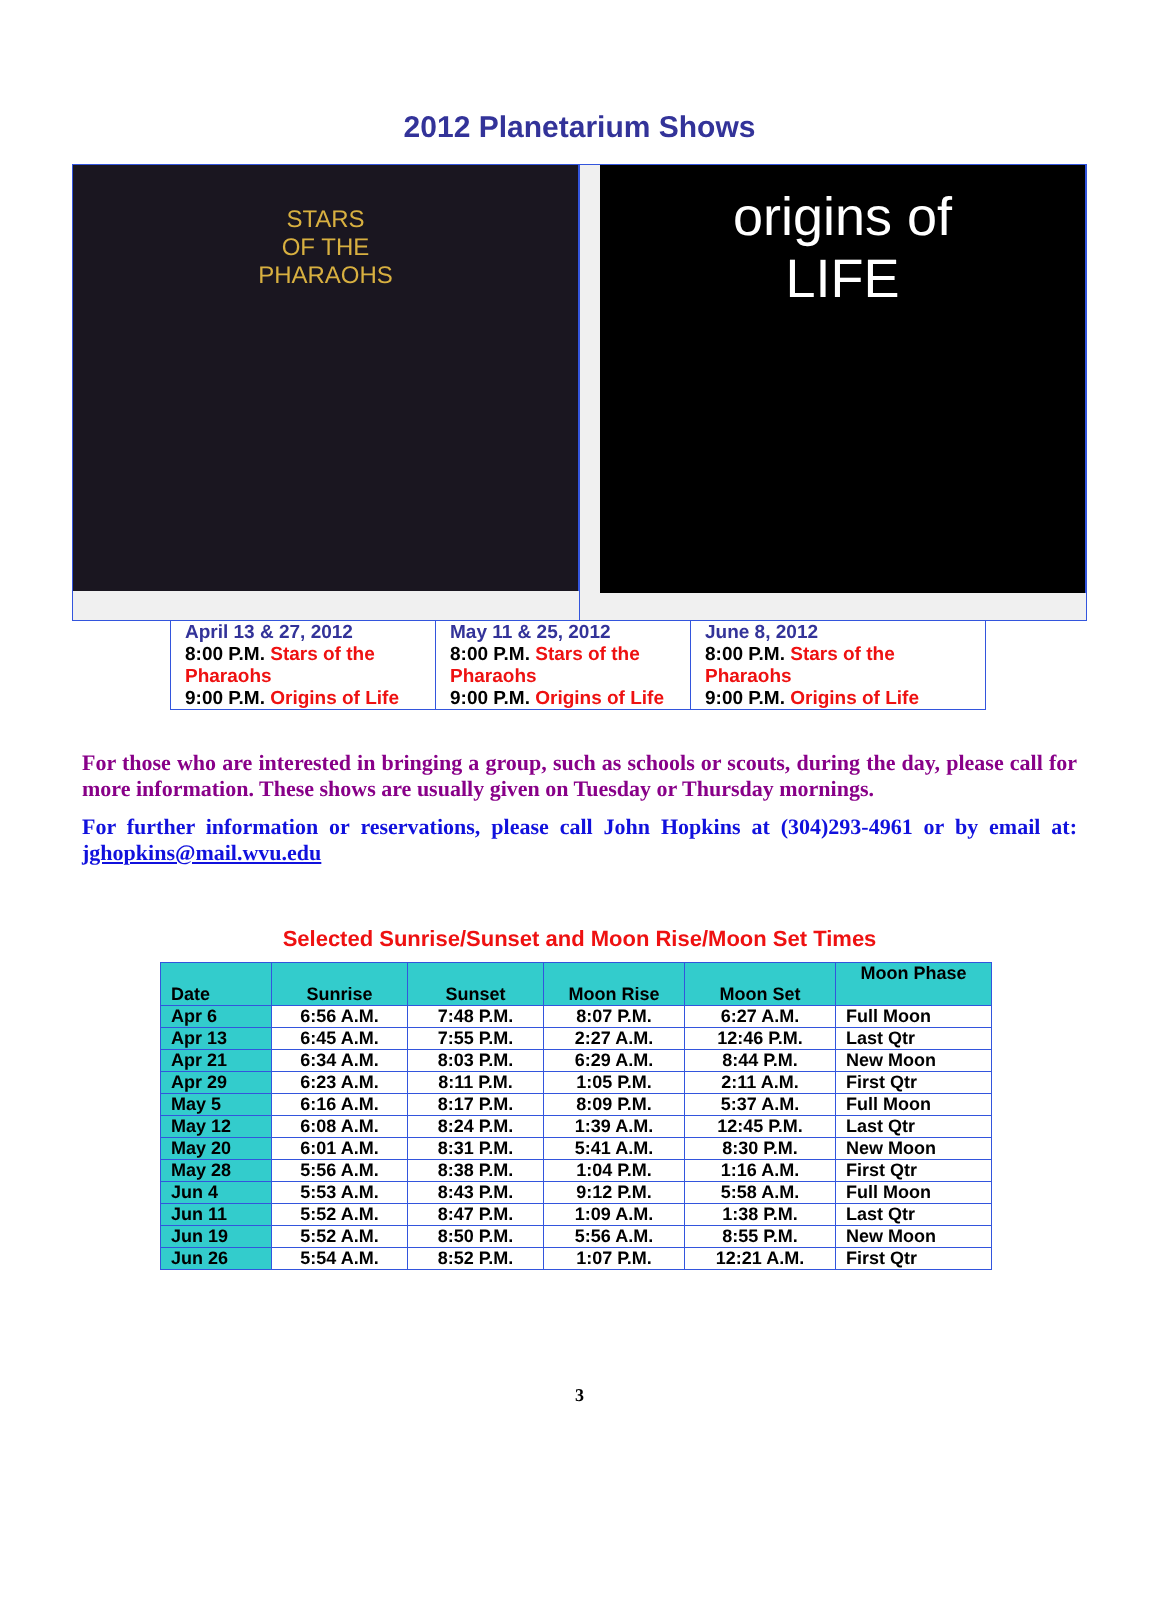2012 Planetarium Shows
STARS
OF THE
PHARAOHS
origins of
LIFE
| April 13 & 27, 2012 8:00 P.M. Stars of the Pharaohs 9:00 P.M. Origins of Life | May 11 & 25, 2012 8:00 P.M. Stars of the Pharaohs 9:00 P.M. Origins of Life | June 8, 2012 8:00 P.M. Stars of the Pharaohs 9:00 P.M. Origins of Life |
For those who are interested in bringing a group, such as schools or scouts, during the day, please call for more information. These shows are usually given on Tuesday or Thursday mornings.
For further information or reservations, please call John Hopkins at (304)293-4961 or by email at: jghopkins@mail.wvu.edu
Selected Sunrise/Sunset and Moon Rise/Moon Set Times
| Date | Sunrise | Sunset | Moon Rise | Moon Set | Moon Phase |
| --- | --- | --- | --- | --- | --- |
| Apr 6 | 6:56 A.M. | 7:48 P.M. | 8:07 P.M. | 6:27 A.M. | Full Moon |
| Apr 13 | 6:45 A.M. | 7:55 P.M. | 2:27 A.M. | 12:46 P.M. | Last Qtr |
| Apr 21 | 6:34 A.M. | 8:03 P.M. | 6:29 A.M. | 8:44 P.M. | New Moon |
| Apr 29 | 6:23 A.M. | 8:11 P.M. | 1:05 P.M. | 2:11 A.M. | First Qtr |
| May 5 | 6:16 A.M. | 8:17 P.M. | 8:09 P.M. | 5:37 A.M. | Full Moon |
| May 12 | 6:08 A.M. | 8:24 P.M. | 1:39 A.M. | 12:45 P.M. | Last Qtr |
| May 20 | 6:01 A.M. | 8:31 P.M. | 5:41 A.M. | 8:30 P.M. | New Moon |
| May 28 | 5:56 A.M. | 8:38 P.M. | 1:04 P.M. | 1:16 A.M. | First Qtr |
| Jun 4 | 5:53 A.M. | 8:43 P.M. | 9:12 P.M. | 5:58 A.M. | Full Moon |
| Jun 11 | 5:52 A.M. | 8:47 P.M. | 1:09 A.M. | 1:38 P.M. | Last Qtr |
| Jun 19 | 5:52 A.M. | 8:50 P.M. | 5:56 A.M. | 8:55 P.M. | New Moon |
| Jun 26 | 5:54 A.M. | 8:52 P.M. | 1:07 P.M. | 12:21 A.M. | First Qtr |
3